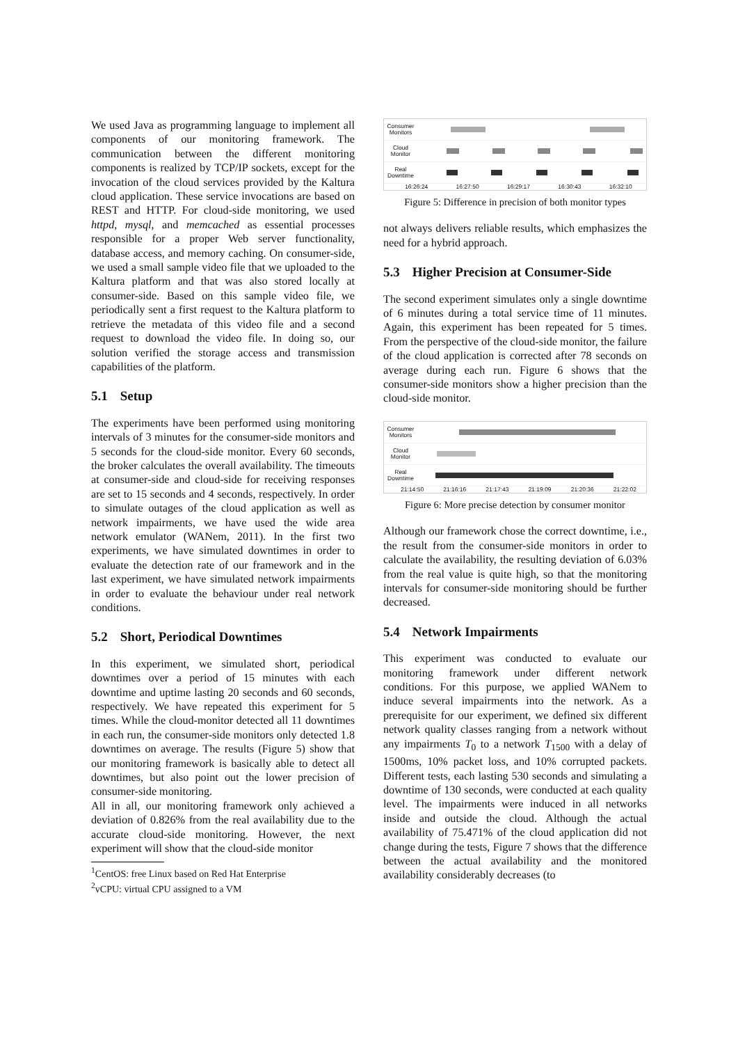We used Java as programming language to implement all components of our monitoring framework. The communication between the different monitoring components is realized by TCP/IP sockets, except for the invocation of the cloud services provided by the Kaltura cloud application. These service invocations are based on REST and HTTP. For cloud-side monitoring, we used httpd, mysql, and memcached as essential processes responsible for a proper Web server functionality, database access, and memory caching. On consumer-side, we used a small sample video file that we uploaded to the Kaltura platform and that was also stored locally at consumer-side. Based on this sample video file, we periodically sent a first request to the Kaltura platform to retrieve the metadata of this video file and a second request to download the video file. In doing so, our solution verified the storage access and transmission capabilities of the platform.
5.1 Setup
The experiments have been performed using monitoring intervals of 3 minutes for the consumer-side monitors and 5 seconds for the cloud-side monitor. Every 60 seconds, the broker calculates the overall availability. The timeouts at consumer-side and cloud-side for receiving responses are set to 15 seconds and 4 seconds, respectively. In order to simulate outages of the cloud application as well as network impairments, we have used the wide area network emulator (WANem, 2011). In the first two experiments, we have simulated downtimes in order to evaluate the detection rate of our framework and in the last experiment, we have simulated network impairments in order to evaluate the behaviour under real network conditions.
5.2 Short, Periodical Downtimes
In this experiment, we simulated short, periodical downtimes over a period of 15 minutes with each downtime and uptime lasting 20 seconds and 60 seconds, respectively. We have repeated this experiment for 5 times. While the cloud-monitor detected all 11 downtimes in each run, the consumer-side monitors only detected 1.8 downtimes on average. The results (Figure 5) show that our monitoring framework is basically able to detect all downtimes, but also point out the lower precision of consumer-side monitoring.
All in all, our monitoring framework only achieved a deviation of 0.826% from the real availability due to the accurate cloud-side monitoring. However, the next experiment will show that the cloud-side monitor
<sup>1</sup> CentOS: free Linux based on Red Hat Enterprise
<sup>2</sup> vCPU: virtual CPU assigned to a VM
Consumer Monitors
Cloud Monitor
Real Downtime
16:26:24 16:27:50 16:29:17 16:30:43 16:32:10
Figure 5: Difference in precision of both monitor types
not always delivers reliable results, which emphasizes the need for a hybrid approach.
5.3 Higher Precision at Consumer-Side
The second experiment simulates only a single downtime of 6 minutes during a total service time of 11 minutes. Again, this experiment has been repeated for 5 times. From the perspective of the cloud-side monitor, the failure of the cloud application is corrected after 78 seconds on average during each run. Figure 6 shows that the consumer-side monitors show a higher precision than the cloud-side monitor.
Consumer Monitors
Cloud Monitor
Real Downtime
21:14:50 21:16:16 21:17:43 21:19:09 21:20:36 21:22:02
Figure 6: More precise detection by consumer monitor
Although our framework chose the correct downtime, i.e., the result from the consumer-side monitors in order to calculate the availability, the resulting deviation of 6.03% from the real value is quite high, so that the monitoring intervals for consumer-side monitoring should be further decreased.
5.4 Network Impairments
This experiment was conducted to evaluate our monitoring framework under different network conditions. For this purpose, we applied WANem to induce several impairments into the network. As a prerequisite for our experiment, we defined six different network quality classes ranging from a network without any impairments T<sub>0</sub> to a network T<sub>1500</sub> with a delay of 1500ms, 10% packet loss, and 10% corrupted packets. Different tests, each lasting 530 seconds and simulating a downtime of 130 seconds, were conducted at each quality level. The impairments were induced in all networks inside and outside the cloud. Although the actual availability of 75.471% of the cloud application did not change during the tests, Figure 7 shows that the difference between the actual availability and the monitored availability considerably decreases (to